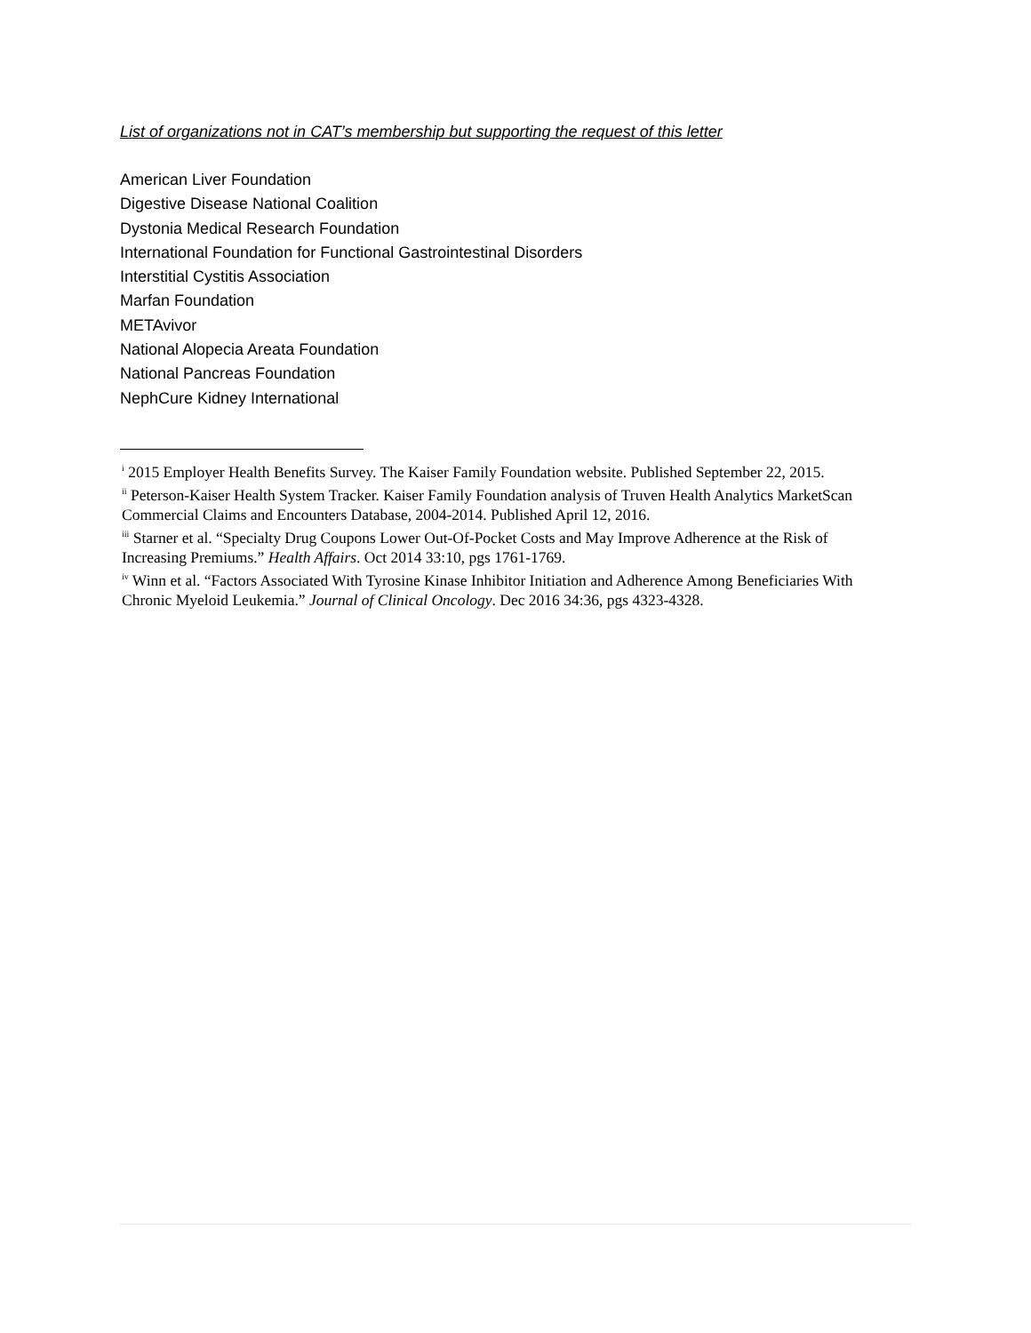List of organizations not in CAT’s membership but supporting the request of this letter
American Liver Foundation
Digestive Disease National Coalition
Dystonia Medical Research Foundation
International Foundation for Functional Gastrointestinal Disorders
Interstitial Cystitis Association
Marfan Foundation
METAvivor
National Alopecia Areata Foundation
National Pancreas Foundation
NephCure Kidney International
<sup>i</sup> 2015 Employer Health Benefits Survey. The Kaiser Family Foundation website. Published September 22, 2015.
<sup>ii</sup> Peterson-Kaiser Health System Tracker. Kaiser Family Foundation analysis of Truven Health Analytics MarketScan Commercial Claims and Encounters Database, 2004-2014. Published April 12, 2016.
<sup>iii</sup> Starner et al. “Specialty Drug Coupons Lower Out-Of-Pocket Costs and May Improve Adherence at the Risk of Increasing Premiums.” Health Affairs. Oct 2014 33:10, pgs 1761-1769.
<sup>iv</sup> Winn et al. “Factors Associated With Tyrosine Kinase Inhibitor Initiation and Adherence Among Beneficiaries With Chronic Myeloid Leukemia.” Journal of Clinical Oncology. Dec 2016 34:36, pgs 4323-4328.